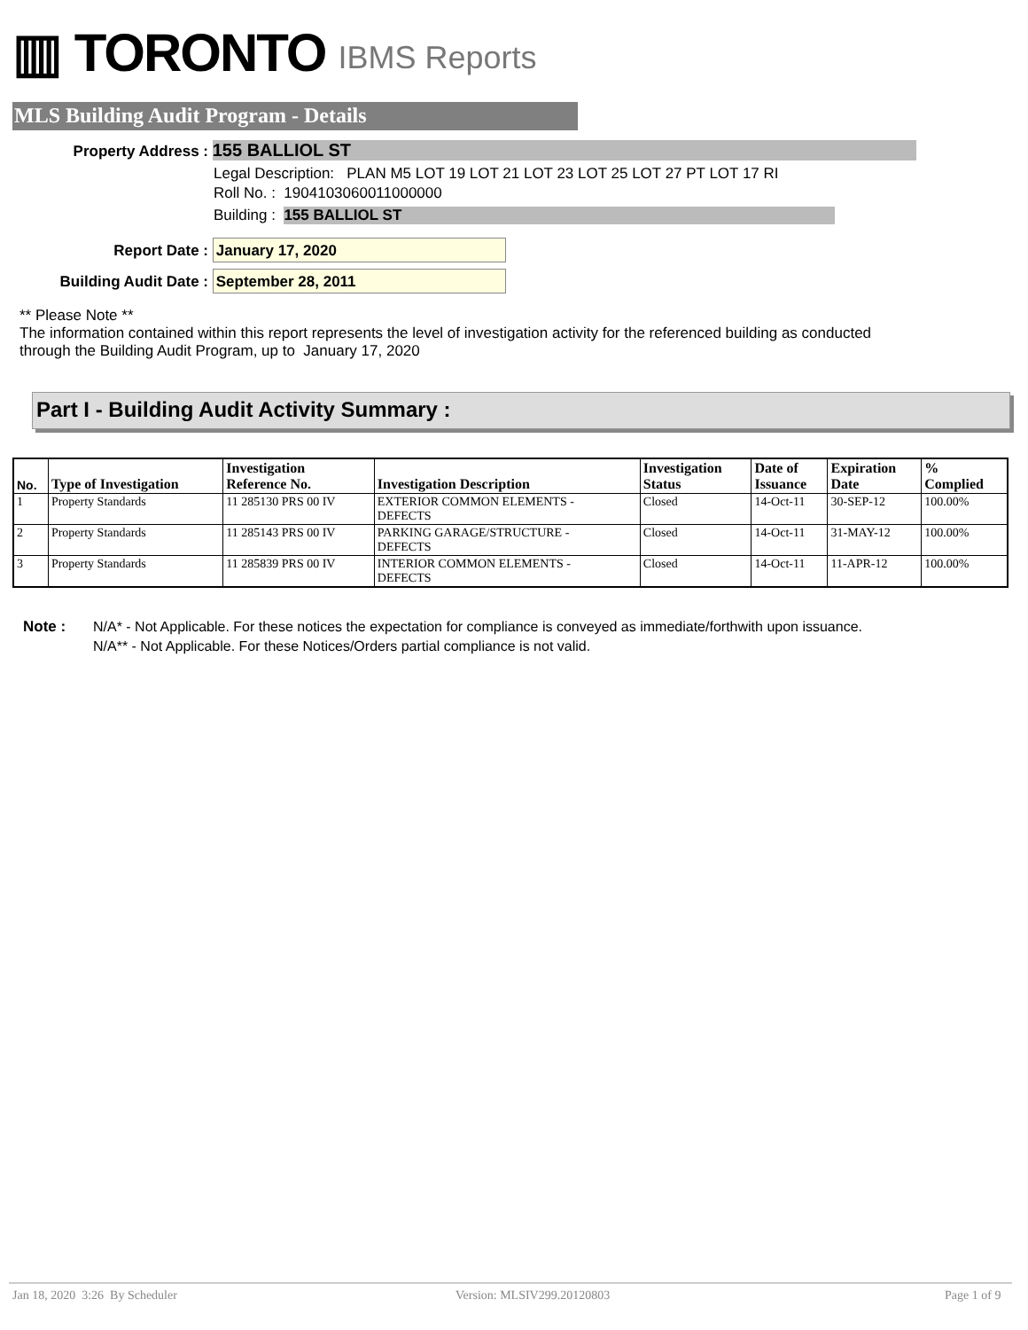▥ TORONTO IBMS Reports
MLS Building Audit Program - Details
Property Address : 155 BALLIOL ST
Legal Description: PLAN M5 LOT 19 LOT 21 LOT 23 LOT 25 LOT 27 PT LOT 17 RI
Roll No. : 1904103060011000000
Building : 155 BALLIOL ST
Report Date : January 17, 2020
Building Audit Date : September 28, 2011
** Please Note **
The information contained within this report represents the level of investigation activity for the referenced building as conducted through the Building Audit Program, up to January 17, 2020
Part I - Building Audit Activity Summary :
| No. | Type of Investigation | Investigation Reference No. | Investigation Description | Investigation Status | Date of Issuance | Expiration Date | % Complied |
| --- | --- | --- | --- | --- | --- | --- | --- |
| 1 | Property Standards | 11 285130 PRS 00 IV | EXTERIOR COMMON ELEMENTS - DEFECTS | Closed | 14-Oct-11 | 30-SEP-12 | 100.00% |
| 2 | Property Standards | 11 285143 PRS 00 IV | PARKING GARAGE/STRUCTURE - DEFECTS | Closed | 14-Oct-11 | 31-MAY-12 | 100.00% |
| 3 | Property Standards | 11 285839 PRS 00 IV | INTERIOR COMMON ELEMENTS - DEFECTS | Closed | 14-Oct-11 | 11-APR-12 | 100.00% |
Note :
N/A* - Not Applicable. For these notices the expectation for compliance is conveyed as immediate/forthwith upon issuance.
N/A** - Not Applicable. For these Notices/Orders partial compliance is not valid.
Jan 18, 2020 3:26 By Scheduler
Version: MLSIV299.20120803 Page 1 of 9